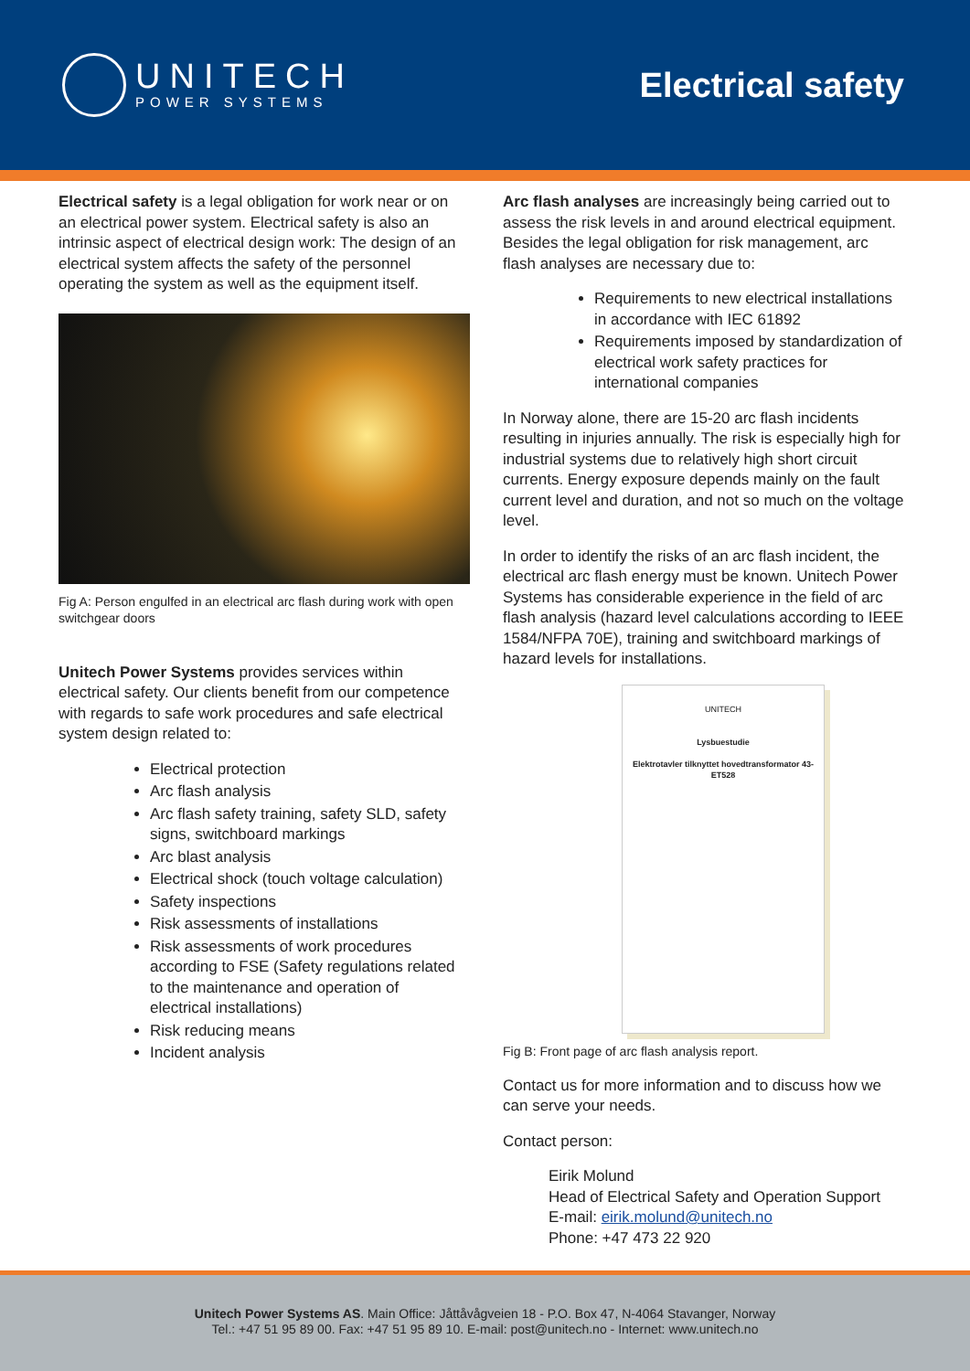UNITECH
POWER SYSTEMS
Electrical safety
Electrical safety is a legal obligation for work near or on an electrical power system. Electrical safety is also an intrinsic aspect of electrical design work: The design of an electrical system affects the safety of the personnel operating the system as well as the equipment itself.
Fig A: Person engulfed in an electrical arc flash during work with open switchgear doors
Unitech Power Systems provides services within electrical safety. Our clients benefit from our competence with regards to safe work procedures and safe electrical system design related to:
Electrical protection
Arc flash analysis
Arc flash safety training, safety SLD, safety signs, switchboard markings
Arc blast analysis
Electrical shock (touch voltage calculation)
Safety inspections
Risk assessments of installations
Risk assessments of work procedures according to FSE (Safety regulations related to the maintenance and operation of electrical installations)
Risk reducing means
Incident analysis
Arc flash analyses are increasingly being carried out to assess the risk levels in and around electrical equipment. Besides the legal obligation for risk management, arc flash analyses are necessary due to:
Requirements to new electrical installations in accordance with IEC 61892
Requirements imposed by standardization of electrical work safety practices for international companies
In Norway alone, there are 15-20 arc flash incidents resulting in injuries annually. The risk is especially high for industrial systems due to relatively high short circuit currents. Energy exposure depends mainly on the fault current level and duration, and not so much on the voltage level.
In order to identify the risks of an arc flash incident, the electrical arc flash energy must be known. Unitech Power Systems has considerable experience in the field of arc flash analysis (hazard level calculations according to IEEE 1584/NFPA 70E), training and switchboard markings of hazard levels for installations.
UNITECH
Lysbuestudie
Elektrotavler tilknyttet hovedtransformator 43-ET528
Fig B: Front page of arc flash analysis report.
Contact us for more information and to discuss how we can serve your needs.
Contact person:
Eirik Molund
Head of Electrical Safety and Operation Support
E-mail: eirik.molund@unitech.no
Phone: +47 473 22 920
Unitech Power Systems AS. Main Office: Jåttåvågveien 18 - P.O. Box 47, N-4064 Stavanger, Norway
Tel.: +47 51 95 89 00. Fax: +47 51 95 89 10. E-mail: post@unitech.no - Internet: www.unitech.no